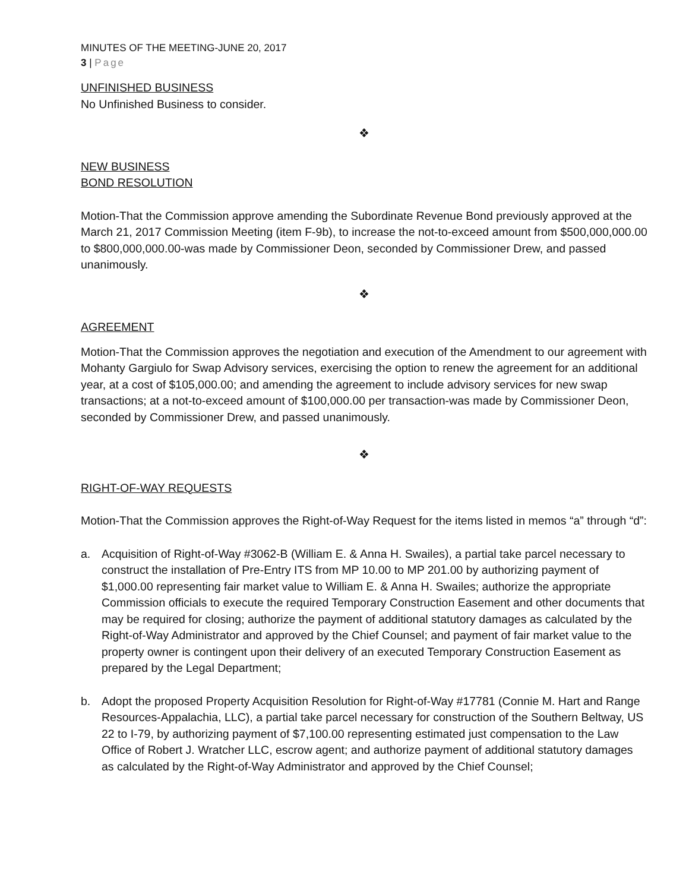MINUTES OF THE MEETING-JUNE 20, 2017
3 | Page
UNFINISHED BUSINESS
No Unfinished Business to consider.
❖
NEW BUSINESS
BOND RESOLUTION
Motion-That the Commission approve amending the Subordinate Revenue Bond previously approved at the March 21, 2017 Commission Meeting (item F-9b), to increase the not-to-exceed amount from $500,000,000.00 to $800,000,000.00-was made by Commissioner Deon, seconded by Commissioner Drew, and passed unanimously.
❖
AGREEMENT
Motion-That the Commission approves the negotiation and execution of the Amendment to our agreement with Mohanty Gargiulo for Swap Advisory services, exercising the option to renew the agreement for an additional year, at a cost of $105,000.00; and amending the agreement to include advisory services for new swap transactions; at a not-to-exceed amount of $100,000.00 per transaction-was made by Commissioner Deon, seconded by Commissioner Drew, and passed unanimously.
❖
RIGHT-OF-WAY REQUESTS
Motion-That the Commission approves the Right-of-Way Request for the items listed in memos “a” through “d”:
a. Acquisition of Right-of-Way #3062-B (William E. & Anna H. Swailes), a partial take parcel necessary to construct the installation of Pre-Entry ITS from MP 10.00 to MP 201.00 by authorizing payment of $1,000.00 representing fair market value to William E. & Anna H. Swailes; authorize the appropriate Commission officials to execute the required Temporary Construction Easement and other documents that may be required for closing; authorize the payment of additional statutory damages as calculated by the Right-of-Way Administrator and approved by the Chief Counsel; and payment of fair market value to the property owner is contingent upon their delivery of an executed Temporary Construction Easement as prepared by the Legal Department;
b. Adopt the proposed Property Acquisition Resolution for Right-of-Way #17781 (Connie M. Hart and Range Resources-Appalachia, LLC), a partial take parcel necessary for construction of the Southern Beltway, US 22 to I-79, by authorizing payment of $7,100.00 representing estimated just compensation to the Law Office of Robert J. Wratcher LLC, escrow agent; and authorize payment of additional statutory damages as calculated by the Right-of-Way Administrator and approved by the Chief Counsel;